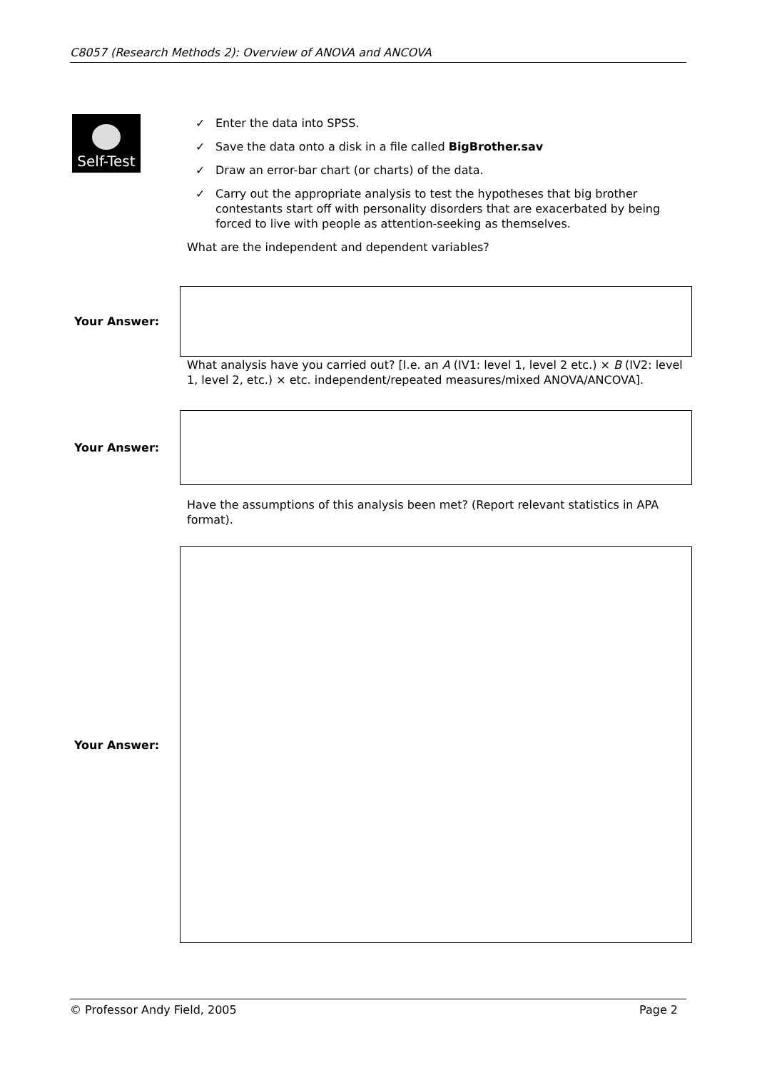C8057 (Research Methods 2): Overview of ANOVA and ANCOVA
Self-Test
✓ Enter the data into SPSS.
✓ Save the data onto a disk in a file called BigBrother.sav
✓ Draw an error-bar chart (or charts) of the data.
✓ Carry out the appropriate analysis to test the hypotheses that big brother contestants start off with personality disorders that are exacerbated by being forced to live with people as attention-seeking as themselves.
What are the independent and dependent variables?
Your Answer:
What analysis have you carried out? [I.e. an A (IV1: level 1, level 2 etc.) × B (IV2: level 1, level 2, etc.) × etc. independent/repeated measures/mixed ANOVA/ANCOVA].
Your Answer:
Have the assumptions of this analysis been met? (Report relevant statistics in APA format).
Your Answer:
© Professor Andy Field, 2005 Page 2